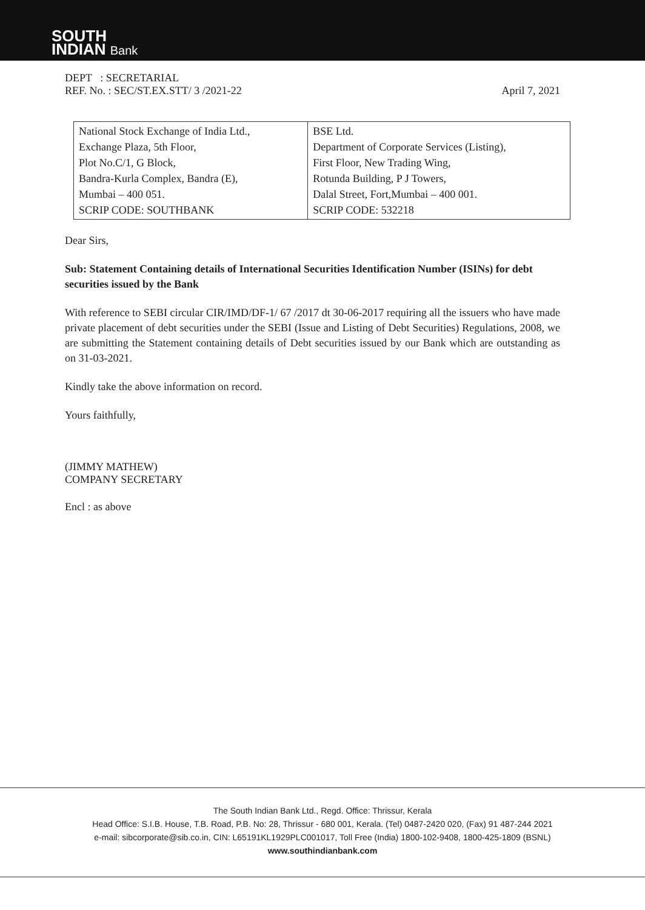SOUTH
INDIAN Bank
DEPT : SECRETARIAL
REF. No. : SEC/ST.EX.STT/ 3 /2021-22 April 7, 2021
| National Stock Exchange of India Ltd., Exchange Plaza, 5th Floor, Plot No.C/1, G Block, Bandra-Kurla Complex, Bandra (E), Mumbai – 400 051. SCRIP CODE: SOUTHBANK | BSE Ltd. Department of Corporate Services (Listing), First Floor, New Trading Wing, Rotunda Building, P J Towers, Dalal Street, Fort,Mumbai – 400 001. SCRIP CODE: 532218 |
Dear Sirs,
Sub: Statement Containing details of International Securities Identification Number (ISINs) for debt securities issued by the Bank
With reference to SEBI circular CIR/IMD/DF-1/ 67 /2017 dt 30-06-2017 requiring all the issuers who have made private placement of debt securities under the SEBI (Issue and Listing of Debt Securities) Regulations, 2008, we are submitting the Statement containing details of Debt securities issued by our Bank which are outstanding as on 31-03-2021.
Kindly take the above information on record.
Yours faithfully,
(JIMMY MATHEW)
COMPANY SECRETARY
Encl : as above
The South Indian Bank Ltd., Regd. Office: Thrissur, Kerala
Head Office: S.I.B. House, T.B. Road, P.B. No: 28, Thrissur - 680 001, Kerala. (Tel) 0487-2420 020, (Fax) 91 487-244 2021
e-mail: sibcorporate@sib.co.in, CIN: L65191KL1929PLC001017, Toll Free (India) 1800-102-9408, 1800-425-1809 (BSNL)
www.southindianbank.com